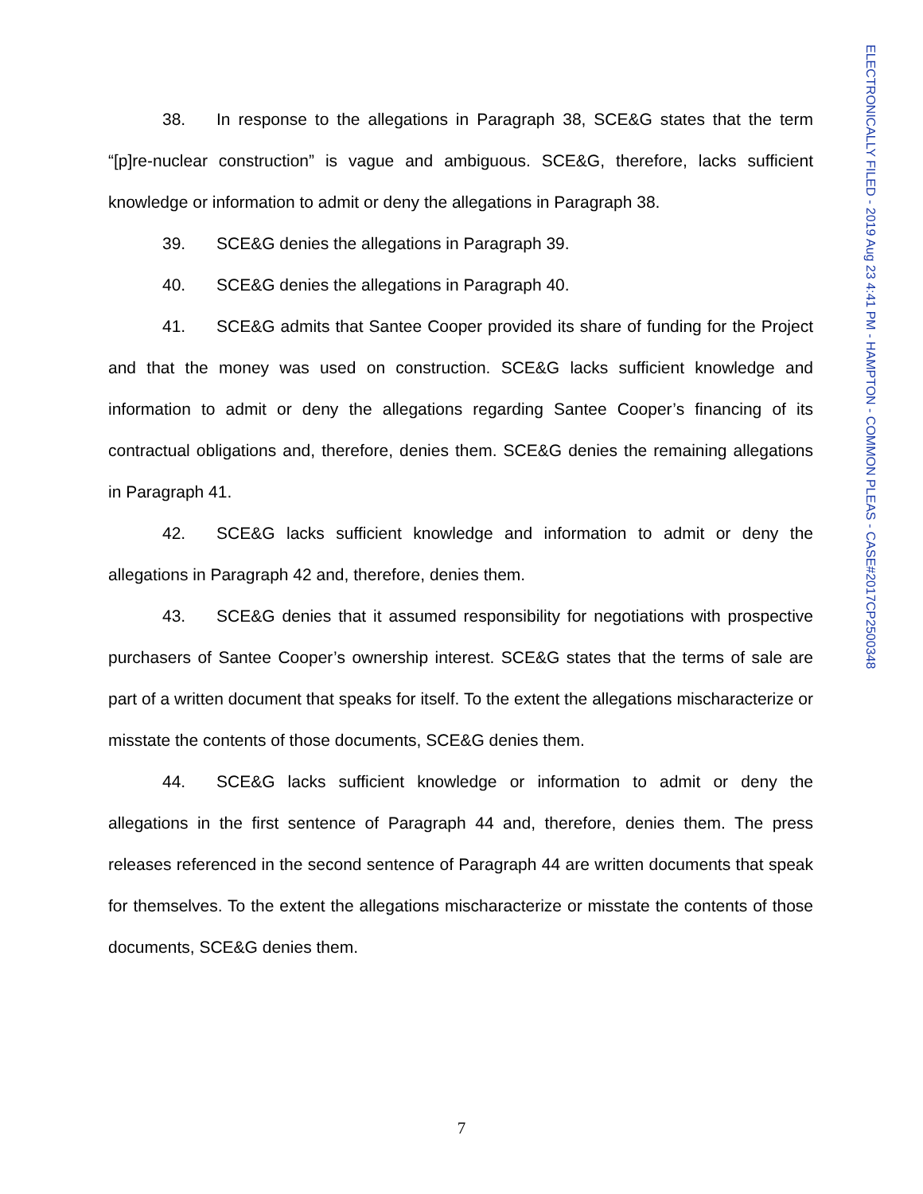ELECTRONICALLY FILED - 2019 Aug 23 4:41 PM - HAMPTON - COMMON PLEAS - CASE#2017CP2500348
38. In response to the allegations in Paragraph 38, SCE&G states that the term “[p]re-nuclear construction” is vague and ambiguous. SCE&G, therefore, lacks sufficient knowledge or information to admit or deny the allegations in Paragraph 38.
39. SCE&G denies the allegations in Paragraph 39.
40. SCE&G denies the allegations in Paragraph 40.
41. SCE&G admits that Santee Cooper provided its share of funding for the Project and that the money was used on construction. SCE&G lacks sufficient knowledge and information to admit or deny the allegations regarding Santee Cooper’s financing of its contractual obligations and, therefore, denies them. SCE&G denies the remaining allegations in Paragraph 41.
42. SCE&G lacks sufficient knowledge and information to admit or deny the allegations in Paragraph 42 and, therefore, denies them.
43. SCE&G denies that it assumed responsibility for negotiations with prospective purchasers of Santee Cooper’s ownership interest. SCE&G states that the terms of sale are part of a written document that speaks for itself. To the extent the allegations mischaracterize or misstate the contents of those documents, SCE&G denies them.
44. SCE&G lacks sufficient knowledge or information to admit or deny the allegations in the first sentence of Paragraph 44 and, therefore, denies them. The press releases referenced in the second sentence of Paragraph 44 are written documents that speak for themselves. To the extent the allegations mischaracterize or misstate the contents of those documents, SCE&G denies them.
7